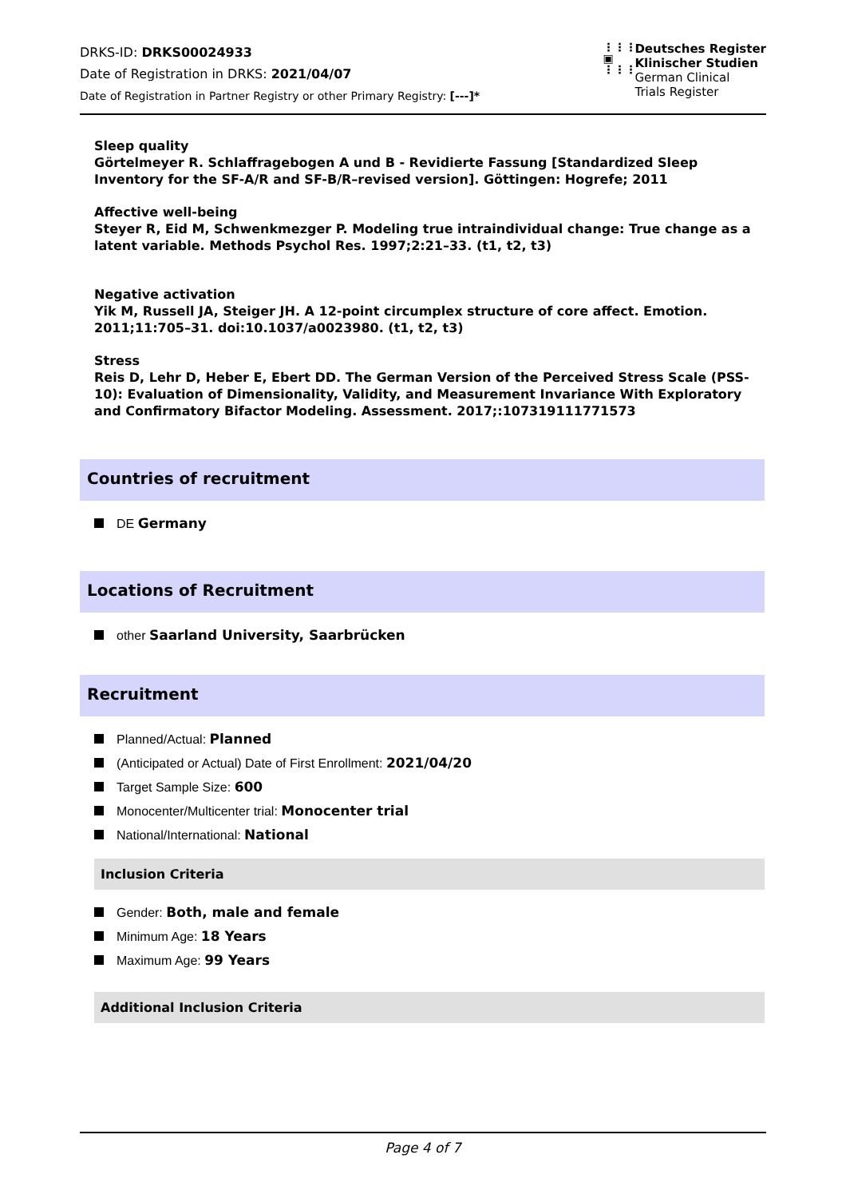DRKS-ID: DRKS00024933
Date of Registration in DRKS: 2021/04/07
Date of Registration in Partner Registry or other Primary Registry: [---]*
⋮⋮⋮
▣
⋮⋮⋮
Deutsches Register
Klinischer Studien
German Clinical
Trials Register
Sleep quality
Görtelmeyer R. Schlaffragebogen A und B - Revidierte Fassung [Standardized Sleep Inventory for the SF-A/R and SF-B/R–revised version]. Göttingen: Hogrefe; 2011
Affective well-being
Steyer R, Eid M, Schwenkmezger P. Modeling true intraindividual change: True change as a latent variable. Methods Psychol Res. 1997;2:21–33. (t1, t2, t3)
Negative activation
Yik M, Russell JA, Steiger JH. A 12-point circumplex structure of core affect. Emotion. 2011;11:705–31. doi:10.1037/a0023980. (t1, t2, t3)
Stress
Reis D, Lehr D, Heber E, Ebert DD. The German Version of the Perceived Stress Scale (PSS-10): Evaluation of Dimensionality, Validity, and Measurement Invariance With Exploratory and Confirmatory Bifactor Modeling. Assessment. 2017;:107319111771573
Countries of recruitment
DE Germany
Locations of Recruitment
other Saarland University, Saarbrücken
Recruitment
Planned/Actual: Planned
(Anticipated or Actual) Date of First Enrollment: 2021/04/20
Target Sample Size: 600
Monocenter/Multicenter trial: Monocenter trial
National/International: National
Inclusion Criteria
Gender: Both, male and female
Minimum Age: 18 Years
Maximum Age: 99 Years
Additional Inclusion Criteria
Page 4 of 7